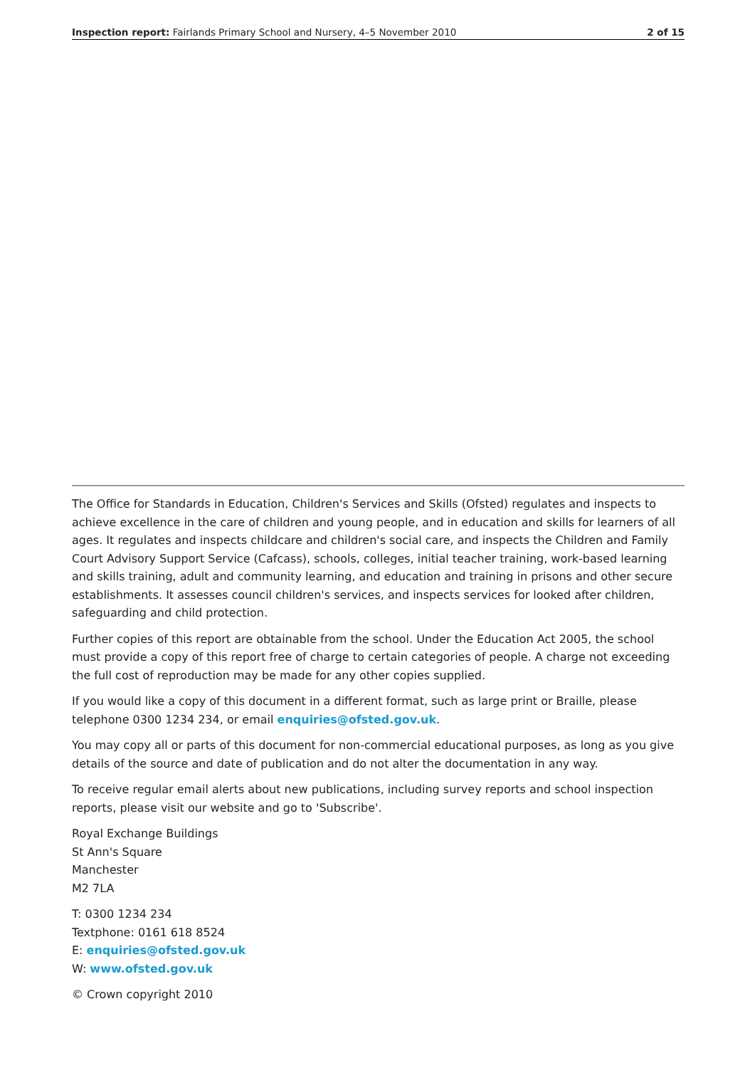Inspection report: Fairlands Primary School and Nursery, 4–5 November 2010 2 of 15
The Office for Standards in Education, Children's Services and Skills (Ofsted) regulates and inspects to achieve excellence in the care of children and young people, and in education and skills for learners of all ages. It regulates and inspects childcare and children's social care, and inspects the Children and Family Court Advisory Support Service (Cafcass), schools, colleges, initial teacher training, work-based learning and skills training, adult and community learning, and education and training in prisons and other secure establishments. It assesses council children's services, and inspects services for looked after children, safeguarding and child protection.
Further copies of this report are obtainable from the school. Under the Education Act 2005, the school must provide a copy of this report free of charge to certain categories of people. A charge not exceeding the full cost of reproduction may be made for any other copies supplied.
If you would like a copy of this document in a different format, such as large print or Braille, please telephone 0300 1234 234, or email enquiries@ofsted.gov.uk.
You may copy all or parts of this document for non-commercial educational purposes, as long as you give details of the source and date of publication and do not alter the documentation in any way.
To receive regular email alerts about new publications, including survey reports and school inspection reports, please visit our website and go to 'Subscribe'.
Royal Exchange Buildings
St Ann's Square
Manchester
M2 7LA
T: 0300 1234 234
Textphone: 0161 618 8524
E: enquiries@ofsted.gov.uk
W: www.ofsted.gov.uk
© Crown copyright 2010